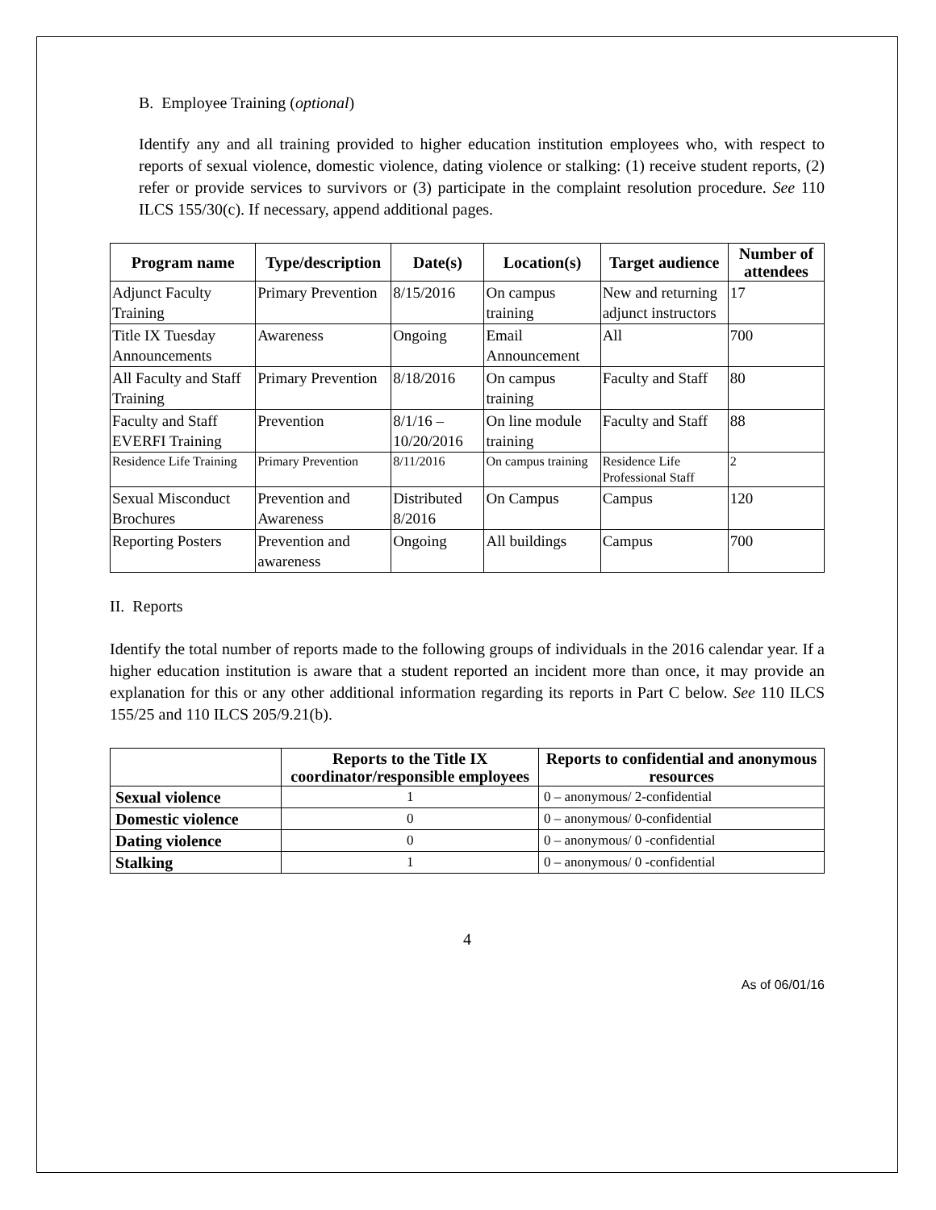B. Employee Training (optional)
Identify any and all training provided to higher education institution employees who, with respect to reports of sexual violence, domestic violence, dating violence or stalking: (1) receive student reports, (2) refer or provide services to survivors or (3) participate in the complaint resolution procedure. See 110 ILCS 155/30(c). If necessary, append additional pages.
| Program name | Type/description | Date(s) | Location(s) | Target audience | Number of attendees |
| --- | --- | --- | --- | --- | --- |
| Adjunct Faculty Training | Primary Prevention | 8/15/2016 | On campus training | New and returning adjunct instructors | 17 |
| Title IX Tuesday Announcements | Awareness | Ongoing | Email Announcement | All | 700 |
| All Faculty and Staff Training | Primary Prevention | 8/18/2016 | On campus training | Faculty and Staff | 80 |
| Faculty and Staff EVERFI Training | Prevention | 8/1/16 – 10/20/2016 | On line module training | Faculty and Staff | 88 |
| Residence Life Training | Primary Prevention | 8/11/2016 | On campus training | Residence Life Professional Staff | 2 |
| Sexual Misconduct Brochures | Prevention and Awareness | Distributed 8/2016 | On Campus | Campus | 120 |
| Reporting Posters | Prevention and awareness | Ongoing | All buildings | Campus | 700 |
II. Reports
Identify the total number of reports made to the following groups of individuals in the 2016 calendar year. If a higher education institution is aware that a student reported an incident more than once, it may provide an explanation for this or any other additional information regarding its reports in Part C below. See 110 ILCS 155/25 and 110 ILCS 205/9.21(b).
| | Reports to the Title IX coordinator/responsible employees | Reports to confidential and anonymous resources |
| --- | --- | --- |
| Sexual violence | 1 | 0 – anonymous/ 2-confidential |
| Domestic violence | 0 | 0 – anonymous/ 0-confidential |
| Dating violence | 0 | 0 – anonymous/ 0 -confidential |
| Stalking | 1 | 0 – anonymous/ 0 -confidential |
4
As of 06/01/16